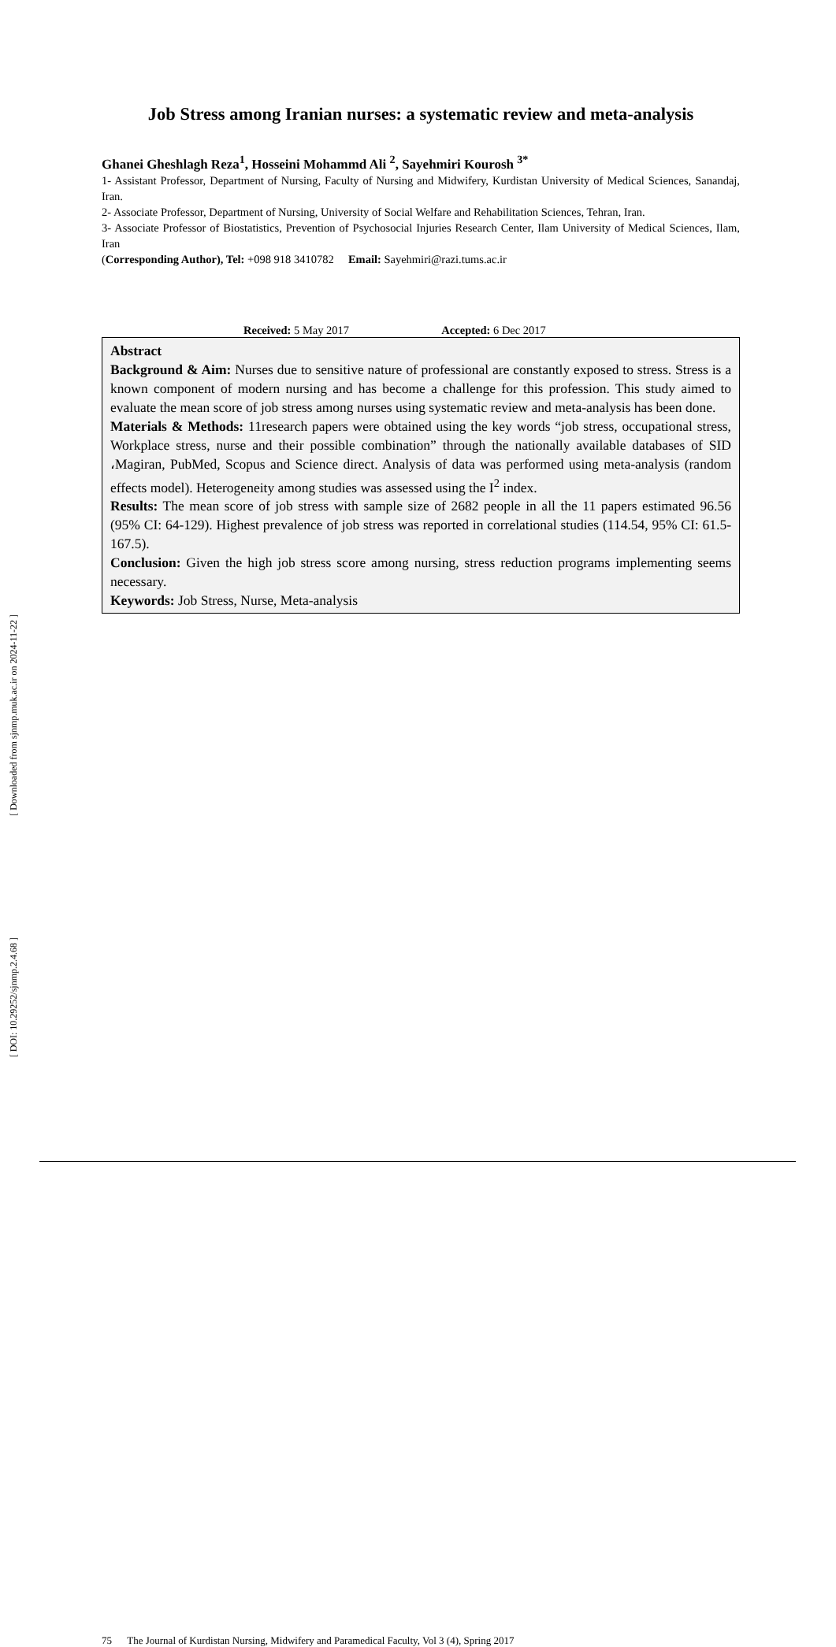Job Stress among Iranian nurses: a systematic review and meta-analysis
Ghanei Gheshlagh Reza<sup>1</sup>, Hosseini Mohammd Ali <sup>2</sup>, Sayehmiri Kourosh <sup>3*</sup>
1- Assistant Professor, Department of Nursing, Faculty of Nursing and Midwifery, Kurdistan University of Medical Sciences, Sanandaj, Iran.
2- Associate Professor, Department of Nursing, University of Social Welfare and Rehabilitation Sciences, Tehran, Iran.
3- Associate Professor of Biostatistics, Prevention of Psychosocial Injuries Research Center, Ilam University of Medical Sciences, Ilam, Iran
(Corresponding Author), Tel: +098 918 3410782 Email: Sayehmiri@razi.tums.ac.ir
Received: 5 May 2017 Accepted: 6 Dec 2017
Abstract
Background & Aim: Nurses due to sensitive nature of professional are constantly exposed to stress. Stress is a known component of modern nursing and has become a challenge for this profession. This study aimed to evaluate the mean score of job stress among nurses using systematic review and meta-analysis has been done.
Materials & Methods: 11research papers were obtained using the key words “job stress, occupational stress, Workplace stress, nurse and their possible combination” through the nationally available databases of SID ،Magiran, PubMed, Scopus and Science direct. Analysis of data was performed using meta-analysis (random effects model). Heterogeneity among studies was assessed using the I<sup>2</sup> index.
Results: The mean score of job stress with sample size of 2682 people in all the 11 papers estimated 96.56 (95% CI: 64-129). Highest prevalence of job stress was reported in correlational studies (114.54, 95% CI: 61.5-167.5).
Conclusion: Given the high job stress score among nursing, stress reduction programs implementing seems necessary.
Keywords: Job Stress, Nurse, Meta-analysis
[ Downloaded from sjnmp.muk.ac.ir on 2024-11-22 ]
[ DOI: 10.29252/sjnmp.2.4.68 ]
75 The Journal of Kurdistan Nursing, Midwifery and Paramedical Faculty, Vol 3 (4), Spring 2017